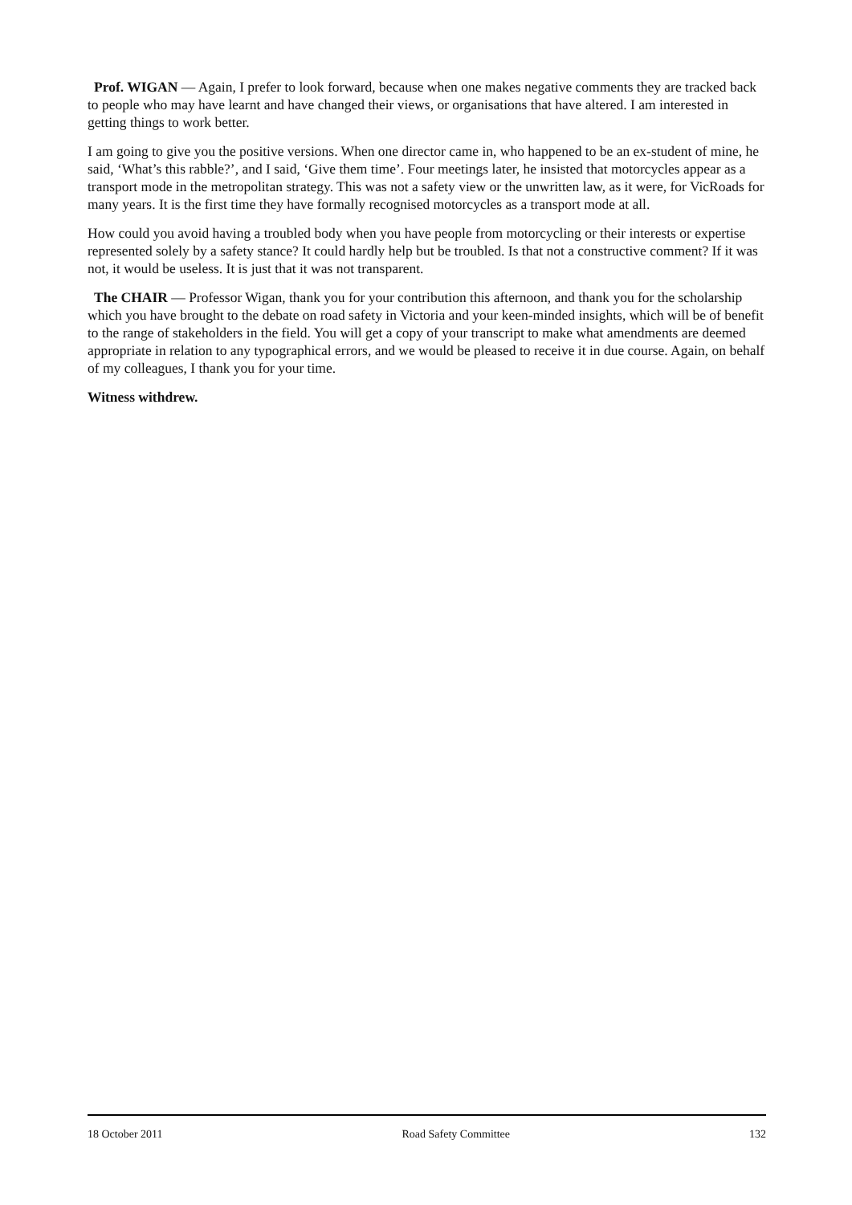Prof. WIGAN — Again, I prefer to look forward, because when one makes negative comments they are tracked back to people who may have learnt and have changed their views, or organisations that have altered. I am interested in getting things to work better.
I am going to give you the positive versions. When one director came in, who happened to be an ex-student of mine, he said, ‘What’s this rabble?’, and I said, ‘Give them time’. Four meetings later, he insisted that motorcycles appear as a transport mode in the metropolitan strategy. This was not a safety view or the unwritten law, as it were, for VicRoads for many years. It is the first time they have formally recognised motorcycles as a transport mode at all.
How could you avoid having a troubled body when you have people from motorcycling or their interests or expertise represented solely by a safety stance? It could hardly help but be troubled. Is that not a constructive comment? If it was not, it would be useless. It is just that it was not transparent.
The CHAIR — Professor Wigan, thank you for your contribution this afternoon, and thank you for the scholarship which you have brought to the debate on road safety in Victoria and your keen-minded insights, which will be of benefit to the range of stakeholders in the field. You will get a copy of your transcript to make what amendments are deemed appropriate in relation to any typographical errors, and we would be pleased to receive it in due course. Again, on behalf of my colleagues, I thank you for your time.
Witness withdrew.
18 October 2011 Road Safety Committee 132